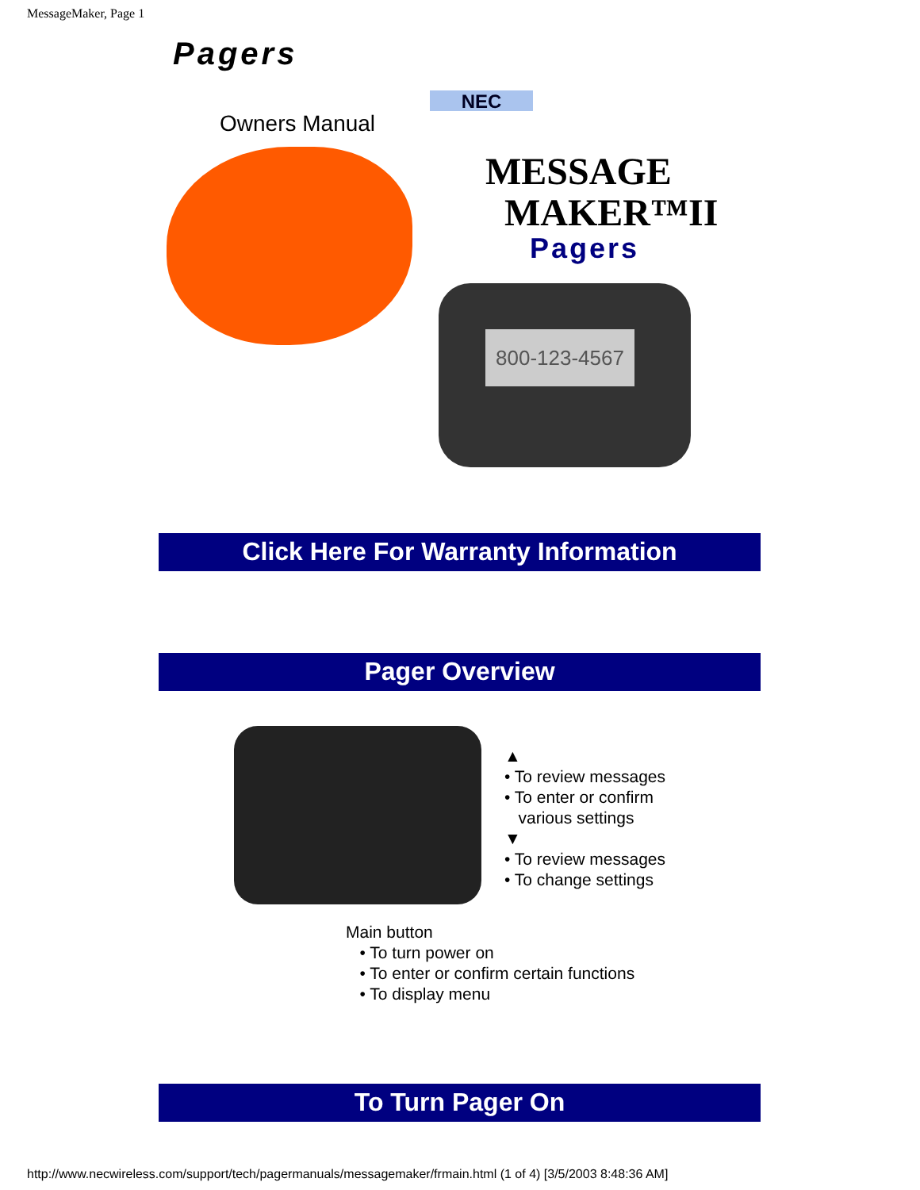MessageMaker, Page 1
Pagers
NEC
Owners Manual
MESSAGE
MAKER™II
Pagers
800-123-4567
Click Here For Warranty Information
Pager Overview
▲
• To review messages
• To enter or confirm
various settings
▼
• To review messages
• To change settings
Main button
• To turn power on
• To enter or confirm certain functions
• To display menu
To Turn Pager On
http://www.necwireless.com/support/tech/pagermanuals/messagemaker/frmain.html (1 of 4) [3/5/2003 8:48:36 AM]